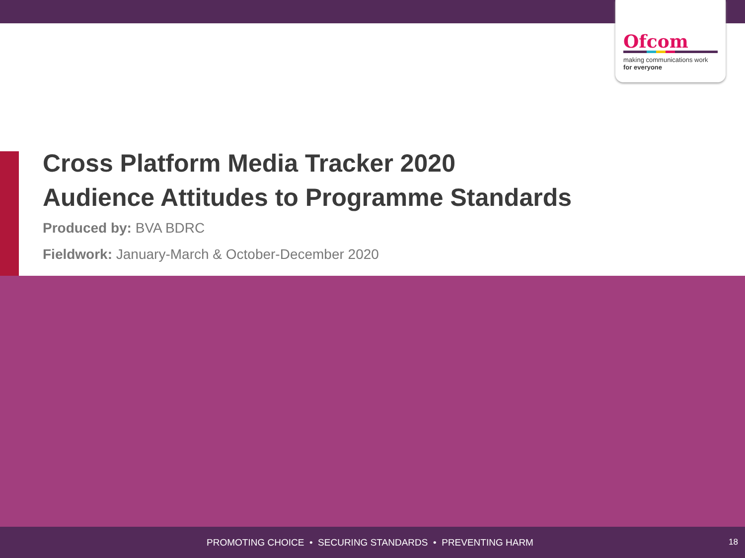Ofcom
making communications work
for everyone
Cross Platform Media Tracker 2020
Audience Attitudes to Programme Standards
Produced by: BVA BDRC
Fieldwork: January-March & October-December 2020
PROMOTING CHOICE • SECURING STANDARDS • PREVENTING HARM 18